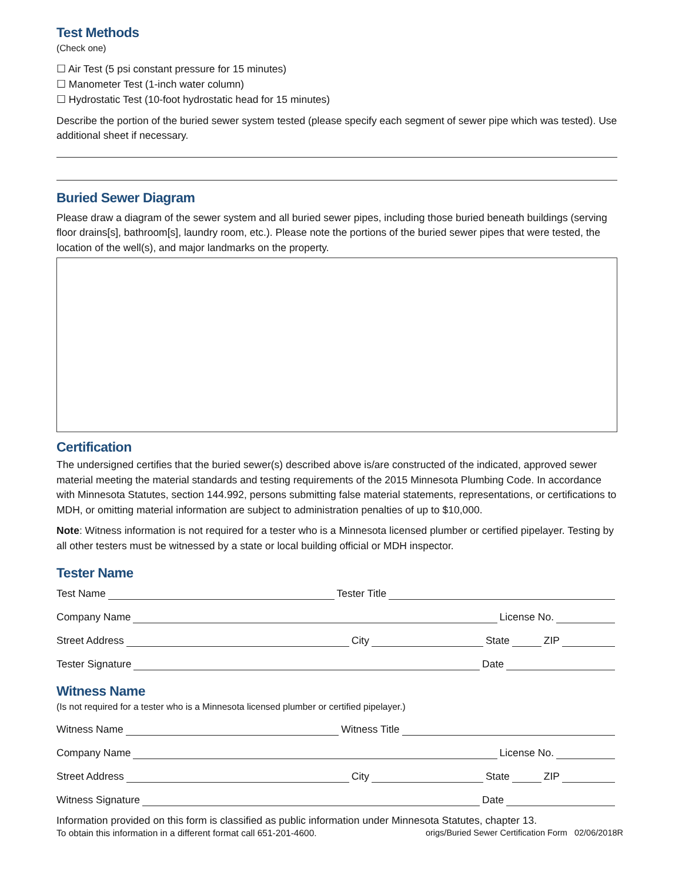Test Methods
(Check one)
☐ Air Test (5 psi constant pressure for 15 minutes)
☐ Manometer Test (1-inch water column)
☐ Hydrostatic Test (10-foot hydrostatic head for 15 minutes)
Describe the portion of the buried sewer system tested (please specify each segment of sewer pipe which was tested). Use additional sheet if necessary.
Buried Sewer Diagram
Please draw a diagram of the sewer system and all buried sewer pipes, including those buried beneath buildings (serving floor drains[s], bathroom[s], laundry room, etc.). Please note the portions of the buried sewer pipes that were tested, the location of the well(s), and major landmarks on the property.
Certification
The undersigned certifies that the buried sewer(s) described above is/are constructed of the indicated, approved sewer material meeting the material standards and testing requirements of the 2015 Minnesota Plumbing Code. In accordance with Minnesota Statutes, section 144.992, persons submitting false material statements, representations, or certifications to MDH, or omitting material information are subject to administration penalties of up to $10,000.
Note: Witness information is not required for a tester who is a Minnesota licensed plumber or certified pipelayer. Testing by all other testers must be witnessed by a state or local building official or MDH inspector.
Tester Name
Test Name Tester Title
Company Name License No.
Street Address City State ZIP
Tester Signature Date
Witness Name
(Is not required for a tester who is a Minnesota licensed plumber or certified pipelayer.)
Witness Name Witness Title
Company Name License No.
Street Address City State ZIP
Witness Signature Date
Information provided on this form is classified as public information under Minnesota Statutes, chapter 13.
To obtain this information in a different format call 651-201-4600. origs/Buried Sewer Certification Form 02/06/2018R